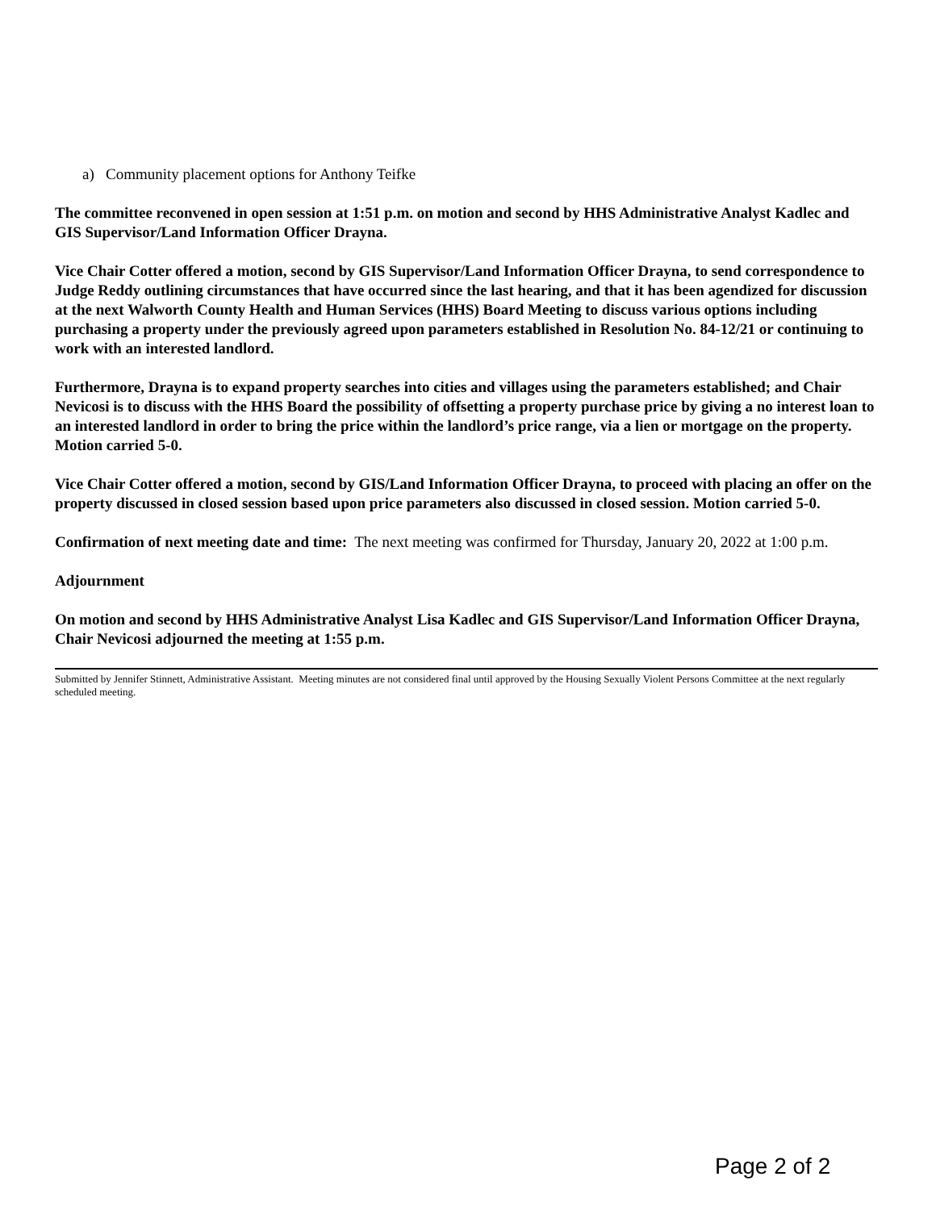a) Community placement options for Anthony Teifke
The committee reconvened in open session at 1:51 p.m. on motion and second by HHS Administrative Analyst Kadlec and GIS Supervisor/Land Information Officer Drayna.
Vice Chair Cotter offered a motion, second by GIS Supervisor/Land Information Officer Drayna, to send correspondence to Judge Reddy outlining circumstances that have occurred since the last hearing, and that it has been agendized for discussion at the next Walworth County Health and Human Services (HHS) Board Meeting to discuss various options including purchasing a property under the previously agreed upon parameters established in Resolution No. 84-12/21 or continuing to work with an interested landlord.
Furthermore, Drayna is to expand property searches into cities and villages using the parameters established; and Chair Nevicosi is to discuss with the HHS Board the possibility of offsetting a property purchase price by giving a no interest loan to an interested landlord in order to bring the price within the landlord’s price range, via a lien or mortgage on the property. Motion carried 5-0.
Vice Chair Cotter offered a motion, second by GIS/Land Information Officer Drayna, to proceed with placing an offer on the property discussed in closed session based upon price parameters also discussed in closed session. Motion carried 5-0.
Confirmation of next meeting date and time: The next meeting was confirmed for Thursday, January 20, 2022 at 1:00 p.m.
Adjournment
On motion and second by HHS Administrative Analyst Lisa Kadlec and GIS Supervisor/Land Information Officer Drayna, Chair Nevicosi adjourned the meeting at 1:55 p.m.
Submitted by Jennifer Stinnett, Administrative Assistant. Meeting minutes are not considered final until approved by the Housing Sexually Violent Persons Committee at the next regularly scheduled meeting.
Page 2 of 2